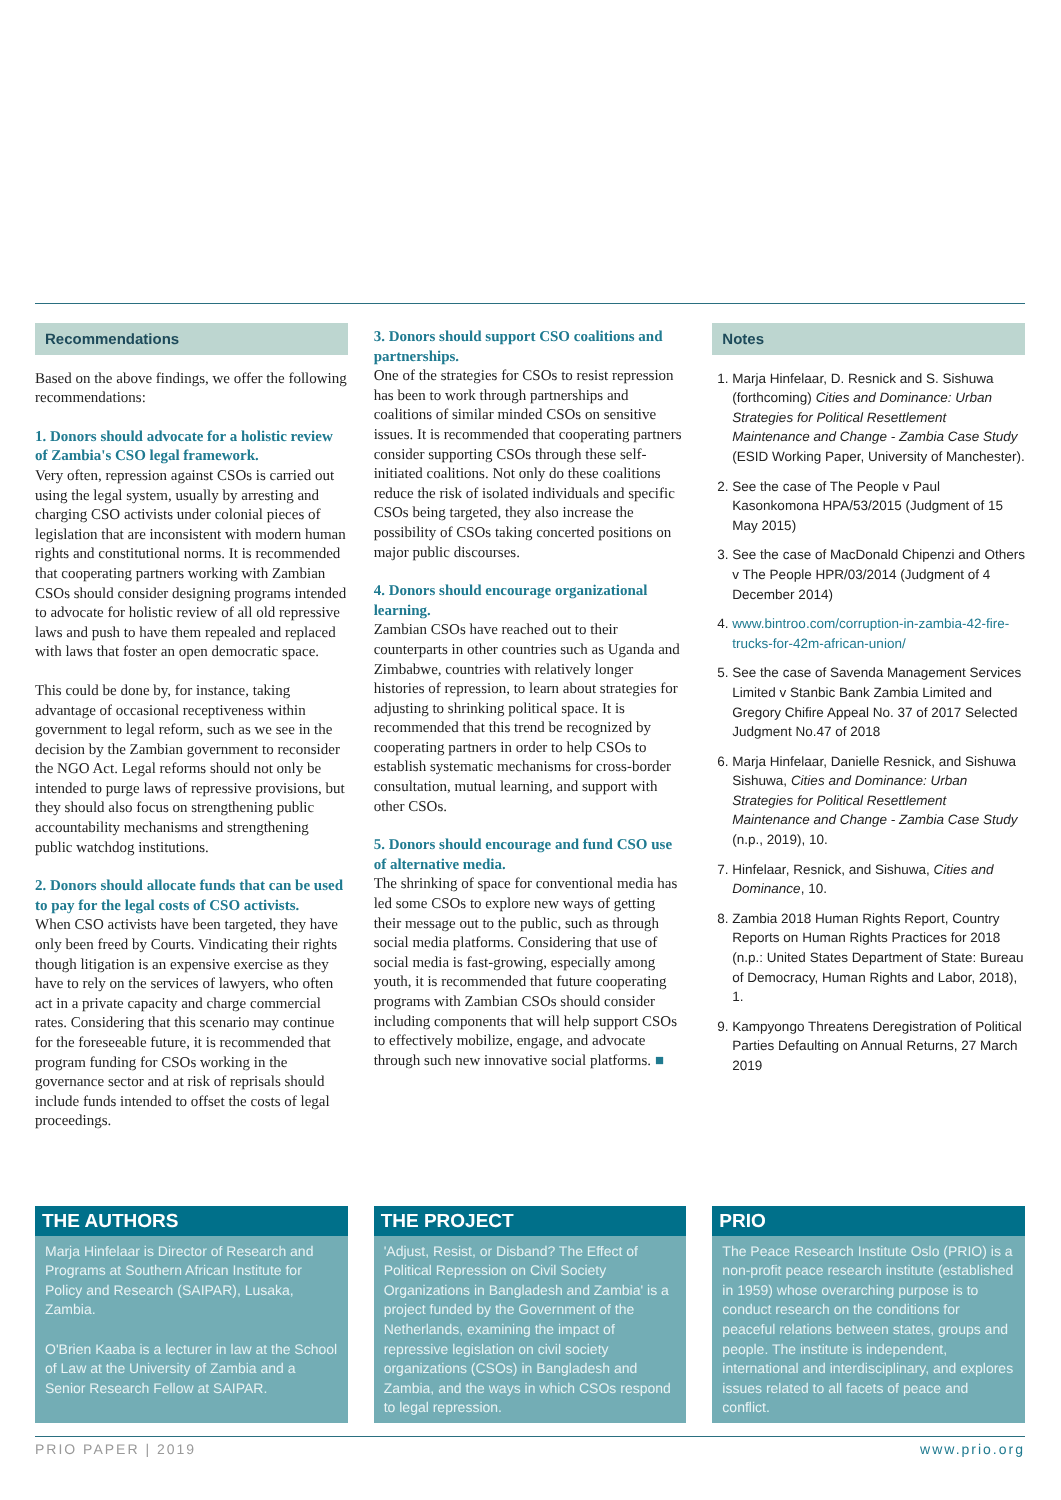Recommendations
Based on the above findings, we offer the following recommendations:
1. Donors should advocate for a holistic review of Zambia's CSO legal framework.
Very often, repression against CSOs is carried out using the legal system, usually by arresting and charging CSO activists under colonial pieces of legislation that are inconsistent with modern human rights and constitutional norms. It is recommended that cooperating partners working with Zambian CSOs should consider designing programs intended to advocate for holistic review of all old repressive laws and push to have them repealed and replaced with laws that foster an open democratic space.
This could be done by, for instance, taking advantage of occasional receptiveness within government to legal reform, such as we see in the decision by the Zambian government to reconsider the NGO Act. Legal reforms should not only be intended to purge laws of repressive provisions, but they should also focus on strengthening public accountability mechanisms and strengthening public watchdog institutions.
2. Donors should allocate funds that can be used to pay for the legal costs of CSO activists.
When CSO activists have been targeted, they have only been freed by Courts. Vindicating their rights though litigation is an expensive exercise as they have to rely on the services of lawyers, who often act in a private capacity and charge commercial rates. Considering that this scenario may continue for the foreseeable future, it is recommended that program funding for CSOs working in the governance sector and at risk of reprisals should include funds intended to offset the costs of legal proceedings.
3. Donors should support CSO coalitions and partnerships.
One of the strategies for CSOs to resist repression has been to work through partnerships and coalitions of similar minded CSOs on sensitive issues. It is recommended that cooperating partners consider supporting CSOs through these self-initiated coalitions. Not only do these coalitions reduce the risk of isolated individuals and specific CSOs being targeted, they also increase the possibility of CSOs taking concerted positions on major public discourses.
4. Donors should encourage organizational learning.
Zambian CSOs have reached out to their counterparts in other countries such as Uganda and Zimbabwe, countries with relatively longer histories of repression, to learn about strategies for adjusting to shrinking political space. It is recommended that this trend be recognized by cooperating partners in order to help CSOs to establish systematic mechanisms for cross-border consultation, mutual learning, and support with other CSOs.
5. Donors should encourage and fund CSO use of alternative media.
The shrinking of space for conventional media has led some CSOs to explore new ways of getting their message out to the public, such as through social media platforms. Considering that use of social media is fast-growing, especially among youth, it is recommended that future cooperating programs with Zambian CSOs should consider including components that will help support CSOs to effectively mobilize, engage, and advocate through such new innovative social platforms. ■
Notes
1. Marja Hinfelaar, D. Resnick and S. Sishuwa (forthcoming) Cities and Dominance: Urban Strategies for Political Resettlement Maintenance and Change - Zambia Case Study (ESID Working Paper, University of Manchester).
2. See the case of The People v Paul Kasonkomona HPA/53/2015 (Judgment of 15 May 2015)
3. See the case of MacDonald Chipenzi and Others v The People HPR/03/2014 (Judgment of 4 December 2014)
4. www.bintroo.com/corruption-in-zambia-42-fire-trucks-for-42m-african-union/
5. See the case of Savenda Management Services Limited v Stanbic Bank Zambia Limited and Gregory Chifire Appeal No. 37 of 2017 Selected Judgment No.47 of 2018
6. Marja Hinfelaar, Danielle Resnick, and Sishuwa Sishuwa, Cities and Dominance: Urban Strategies for Political Resettlement Maintenance and Change - Zambia Case Study (n.p., 2019), 10.
7. Hinfelaar, Resnick, and Sishuwa, Cities and Dominance, 10.
8. Zambia 2018 Human Rights Report, Country Reports on Human Rights Practices for 2018 (n.p.: United States Department of State: Bureau of Democracy, Human Rights and Labor, 2018), 1.
9. Kampyongo Threatens Deregistration of Political Parties Defaulting on Annual Returns, 27 March 2019
THE AUTHORS
Marja Hinfelaar is Director of Research and Programs at Southern African Institute for Policy and Research (SAIPAR), Lusaka, Zambia.
O'Brien Kaaba is a lecturer in law at the School of Law at the University of Zambia and a Senior Research Fellow at SAIPAR.
THE PROJECT
'Adjust, Resist, or Disband? The Effect of Political Repression on Civil Society Organizations in Bangladesh and Zambia' is a project funded by the Government of the Netherlands, examining the impact of repressive legislation on civil society organizations (CSOs) in Bangladesh and Zambia, and the ways in which CSOs respond to legal repression.
PRIO
The Peace Research Institute Oslo (PRIO) is a non-profit peace research institute (established in 1959) whose overarching purpose is to conduct research on the conditions for peaceful relations between states, groups and people. The institute is independent, international and interdisciplinary, and explores issues related to all facets of peace and conflict.
PRIO PAPER | 2019 www.prio.org